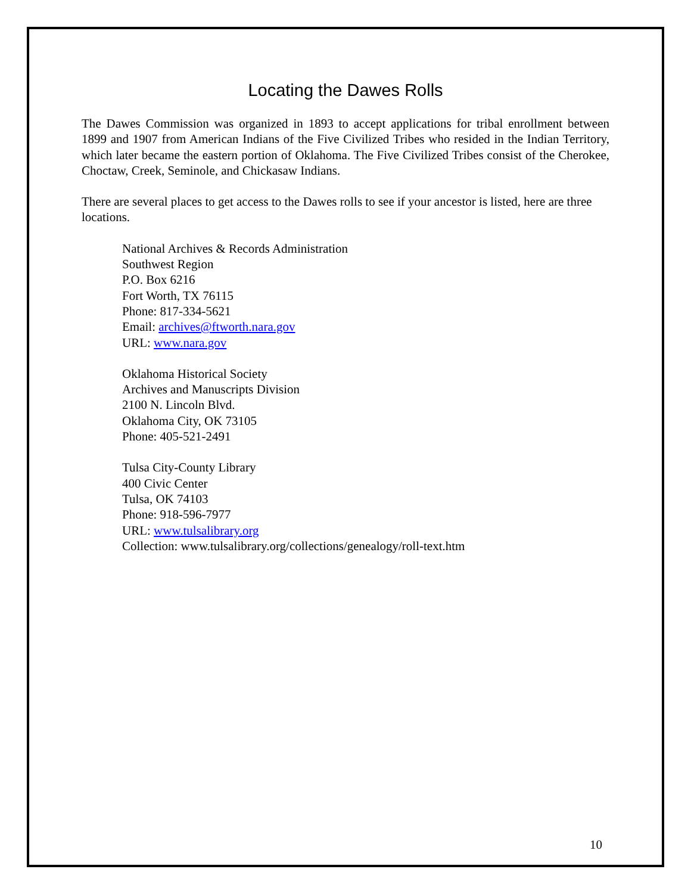Locating the Dawes Rolls
The Dawes Commission was organized in 1893 to accept applications for tribal enrollment between 1899 and 1907 from American Indians of the Five Civilized Tribes who resided in the Indian Territory, which later became the eastern portion of Oklahoma. The Five Civilized Tribes consist of the Cherokee, Choctaw, Creek, Seminole, and Chickasaw Indians.
There are several places to get access to the Dawes rolls to see if your ancestor is listed, here are three locations.
National Archives & Records Administration
Southwest Region
P.O. Box 6216
Fort Worth, TX 76115
Phone: 817-334-5621
Email: archives@ftworth.nara.gov
URL: www.nara.gov
Oklahoma Historical Society
Archives and Manuscripts Division
2100 N. Lincoln Blvd.
Oklahoma City, OK 73105
Phone: 405-521-2491
Tulsa City-County Library
400 Civic Center
Tulsa, OK 74103
Phone: 918-596-7977
URL: www.tulsalibrary.org
Collection: www.tulsalibrary.org/collections/genealogy/roll-text.htm
10